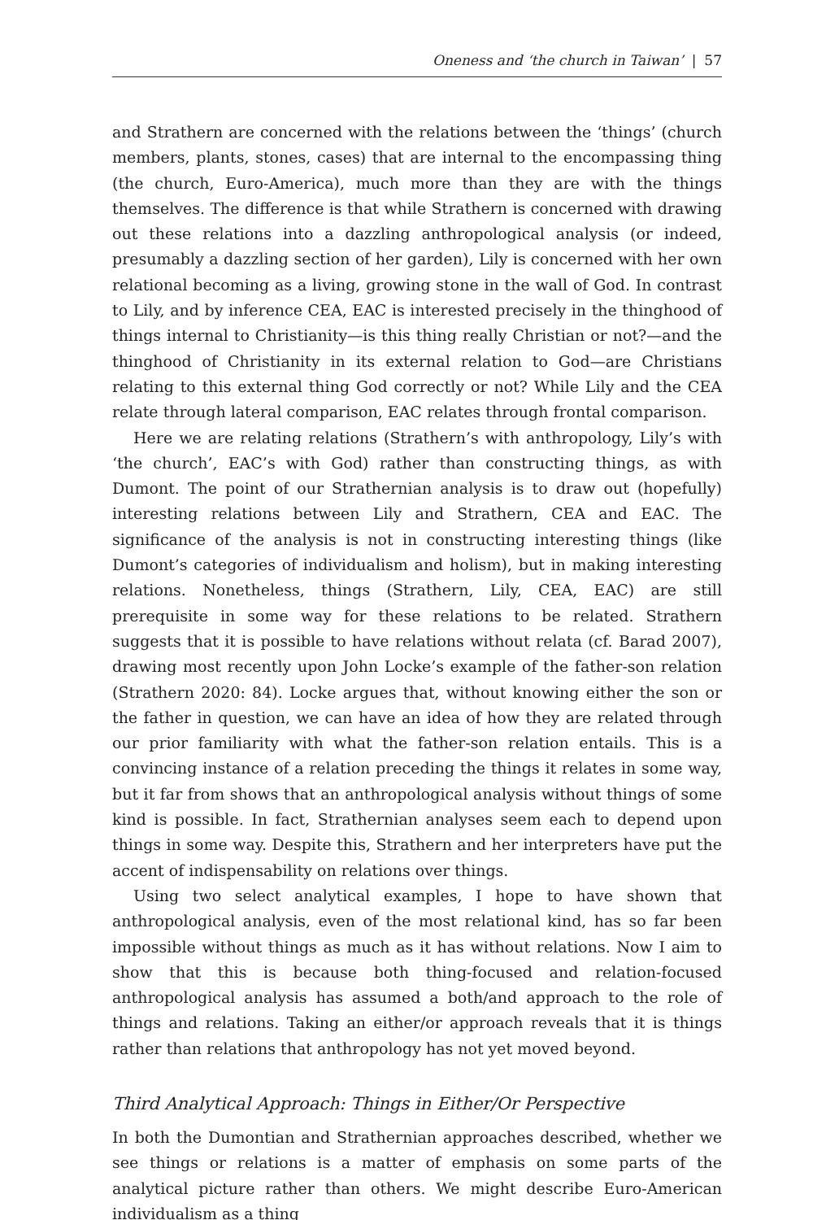Oneness and ‘the church in Taiwan’ | 57
and Strathern are concerned with the relations between the ‘things’ (church members, plants, stones, cases) that are internal to the encompassing thing (the church, Euro-America), much more than they are with the things themselves. The difference is that while Strathern is concerned with drawing out these relations into a dazzling anthropological analysis (or indeed, presumably a dazzling section of her garden), Lily is concerned with her own relational becoming as a living, growing stone in the wall of God. In contrast to Lily, and by inference CEA, EAC is interested precisely in the thinghood of things internal to Christianity—is this thing really Christian or not?—and the thinghood of Christianity in its external relation to God—are Christians relating to this external thing God correctly or not? While Lily and the CEA relate through lateral comparison, EAC relates through frontal comparison.
Here we are relating relations (Strathern’s with anthropology, Lily’s with ‘the church’, EAC’s with God) rather than constructing things, as with Dumont. The point of our Strathernian analysis is to draw out (hopefully) interesting relations between Lily and Strathern, CEA and EAC. The significance of the analysis is not in constructing interesting things (like Dumont’s categories of individualism and holism), but in making interesting relations. Nonetheless, things (Strathern, Lily, CEA, EAC) are still prerequisite in some way for these relations to be related. Strathern suggests that it is possible to have relations without relata (cf. Barad 2007), drawing most recently upon John Locke’s example of the father-son relation (Strathern 2020: 84). Locke argues that, without knowing either the son or the father in question, we can have an idea of how they are related through our prior familiarity with what the father-son relation entails. This is a convincing instance of a relation preceding the things it relates in some way, but it far from shows that an anthropological analysis without things of some kind is possible. In fact, Strathernian analyses seem each to depend upon things in some way. Despite this, Strathern and her interpreters have put the accent of indispensability on relations over things.
Using two select analytical examples, I hope to have shown that anthropological analysis, even of the most relational kind, has so far been impossible without things as much as it has without relations. Now I aim to show that this is because both thing-focused and relation-focused anthropological analysis has assumed a both/and approach to the role of things and relations. Taking an either/or approach reveals that it is things rather than relations that anthropology has not yet moved beyond.
Third Analytical Approach: Things in Either/Or Perspective
In both the Dumontian and Strathernian approaches described, whether we see things or relations is a matter of emphasis on some parts of the analytical picture rather than others. We might describe Euro-American individualism as a thing